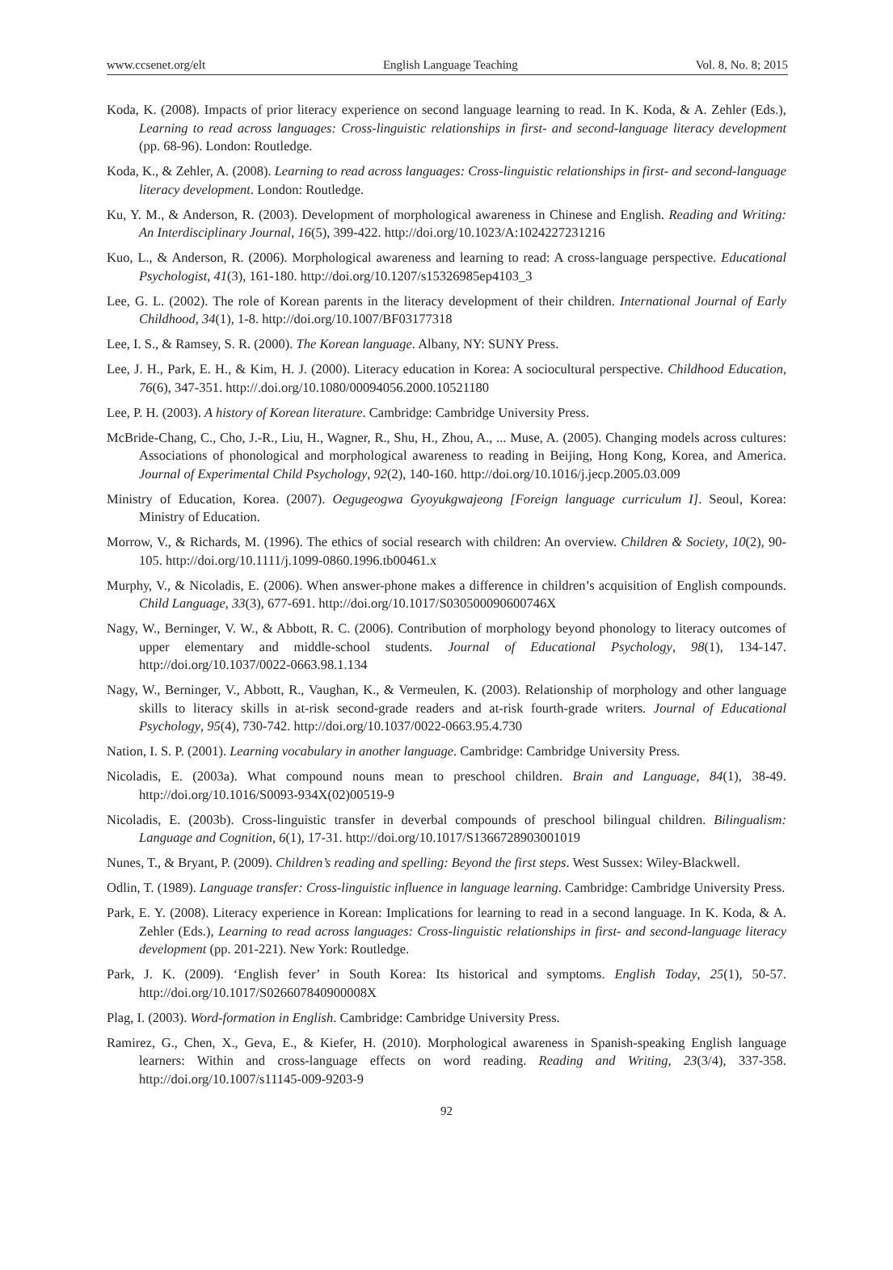www.ccsenet.org/elt English Language Teaching Vol. 8, No. 8; 2015
Koda, K. (2008). Impacts of prior literacy experience on second language learning to read. In K. Koda, & A. Zehler (Eds.), Learning to read across languages: Cross-linguistic relationships in first- and second-language literacy development (pp. 68-96). London: Routledge.
Koda, K., & Zehler, A. (2008). Learning to read across languages: Cross-linguistic relationships in first- and second-language literacy development. London: Routledge.
Ku, Y. M., & Anderson, R. (2003). Development of morphological awareness in Chinese and English. Reading and Writing: An Interdisciplinary Journal, 16(5), 399-422. http://doi.org/10.1023/A:1024227231216
Kuo, L., & Anderson, R. (2006). Morphological awareness and learning to read: A cross-language perspective. Educational Psychologist, 41(3), 161-180. http://doi.org/10.1207/s15326985ep4103_3
Lee, G. L. (2002). The role of Korean parents in the literacy development of their children. International Journal of Early Childhood, 34(1), 1-8. http://doi.org/10.1007/BF03177318
Lee, I. S., & Ramsey, S. R. (2000). The Korean language. Albany, NY: SUNY Press.
Lee, J. H., Park, E. H., & Kim, H. J. (2000). Literacy education in Korea: A sociocultural perspective. Childhood Education, 76(6), 347-351. http://.doi.org/10.1080/00094056.2000.10521180
Lee, P. H. (2003). A history of Korean literature. Cambridge: Cambridge University Press.
McBride-Chang, C., Cho, J.-R., Liu, H., Wagner, R., Shu, H., Zhou, A., ... Muse, A. (2005). Changing models across cultures: Associations of phonological and morphological awareness to reading in Beijing, Hong Kong, Korea, and America. Journal of Experimental Child Psychology, 92(2), 140-160. http://doi.org/10.1016/j.jecp.2005.03.009
Ministry of Education, Korea. (2007). Oegugeogwa Gyoyukgwajeong [Foreign language curriculum I]. Seoul, Korea: Ministry of Education.
Morrow, V., & Richards, M. (1996). The ethics of social research with children: An overview. Children & Society, 10(2), 90-105. http://doi.org/10.1111/j.1099-0860.1996.tb00461.x
Murphy, V., & Nicoladis, E. (2006). When answer-phone makes a difference in children’s acquisition of English compounds. Child Language, 33(3), 677-691. http://doi.org/10.1017/S030500090600746X
Nagy, W., Berninger, V. W., & Abbott, R. C. (2006). Contribution of morphology beyond phonology to literacy outcomes of upper elementary and middle-school students. Journal of Educational Psychology, 98(1), 134-147. http://doi.org/10.1037/0022-0663.98.1.134
Nagy, W., Berninger, V., Abbott, R., Vaughan, K., & Vermeulen, K. (2003). Relationship of morphology and other language skills to literacy skills in at-risk second-grade readers and at-risk fourth-grade writers. Journal of Educational Psychology, 95(4), 730-742. http://doi.org/10.1037/0022-0663.95.4.730
Nation, I. S. P. (2001). Learning vocabulary in another language. Cambridge: Cambridge University Press.
Nicoladis, E. (2003a). What compound nouns mean to preschool children. Brain and Language, 84(1), 38-49. http://doi.org/10.1016/S0093-934X(02)00519-9
Nicoladis, E. (2003b). Cross-linguistic transfer in deverbal compounds of preschool bilingual children. Bilingualism: Language and Cognition, 6(1), 17-31. http://doi.org/10.1017/S1366728903001019
Nunes, T., & Bryant, P. (2009). Children’s reading and spelling: Beyond the first steps. West Sussex: Wiley-Blackwell.
Odlin, T. (1989). Language transfer: Cross-linguistic influence in language learning. Cambridge: Cambridge University Press.
Park, E. Y. (2008). Literacy experience in Korean: Implications for learning to read in a second language. In K. Koda, & A. Zehler (Eds.), Learning to read across languages: Cross-linguistic relationships in first- and second-language literacy development (pp. 201-221). New York: Routledge.
Park, J. K. (2009). ‘English fever’ in South Korea: Its historical and symptoms. English Today, 25(1), 50-57. http://doi.org/10.1017/S026607840900008X
Plag, I. (2003). Word-formation in English. Cambridge: Cambridge University Press.
Ramirez, G., Chen, X., Geva, E., & Kiefer, H. (2010). Morphological awareness in Spanish-speaking English language learners: Within and cross-language effects on word reading. Reading and Writing, 23(3/4), 337-358. http://doi.org/10.1007/s11145-009-9203-9
92